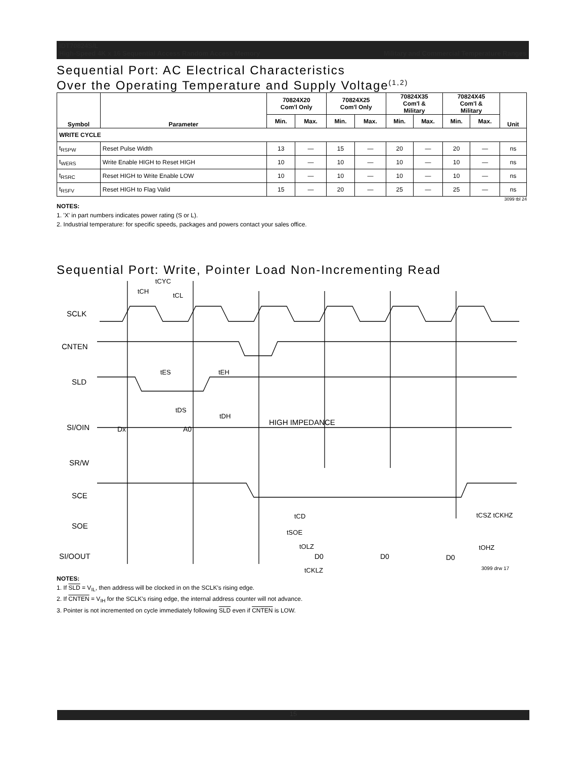IDT70824S/L
High-Speed 4K x 16 Sequential Access Random Access Memory Military and Commercial Temperature Ranges
Sequential Port: AC Electrical Characteristics
Over the Operating Temperature and Supply Voltage<sup>(1,2)</sup>
| Symbol | Parameter | 70824X20 Com'l Only | | 70824X25 Com'l Only | | 70824X35 Com'l & Military | | 70824X45 Com'l & Military | | Unit |
| --- | --- | --- | --- | --- | --- | --- | --- | --- | --- | --- |
| | | Min. | Max. | Min. | Max. | Min. | Max. | Min. | Max. | |
| WRITE CYCLE | | | | | | | | | | |
| t<sub>RSPW</sub> | Reset Pulse Width | 13 | — | 15 | — | 20 | — | 20 | — | ns |
| t<sub>WERS</sub> | Write Enable HIGH to Reset HIGH | 10 | — | 10 | — | 10 | — | 10 | — | ns |
| t<sub>RSRC</sub> | Reset HIGH to Write Enable LOW | 10 | — | 10 | — | 10 | — | 10 | — | ns |
| t<sub>RSFV</sub> | Reset HIGH to Flag Valid | 15 | — | 20 | — | 25 | — | 25 | — | ns |
3099 tbl 24
NOTES:
1. 'X' in part numbers indicates power rating (S or L).
2. Industrial temperature: for specific speeds, packages and powers contact your sales office.
Sequential Port: Write, Pointer Load Non-Incrementing Read
SCLK
CNTEN
SLD
SI/OIN
SR/W
SCE
SOE
SI/OOUT
tCYC
tCH
tCL
tES
tEH
tDS
tDH
Dx
A0
HIGH IMPEDANCE
tCD
tSOE
tOLZ
D0
D0
D0
tCKLZ
tCSZ tCKHZ
tOHZ
3099 drw 17
NOTES:
1. If SLD = V<sub>IL</sub>, then address will be clocked in on the SCLK's rising edge.
2. If CNTEN = V<sub>IH</sub> for the SCLK's rising edge, the internal address counter will not advance.
3. Pointer is not incremented on cycle immediately following SLD even if CNTEN is LOW.
15